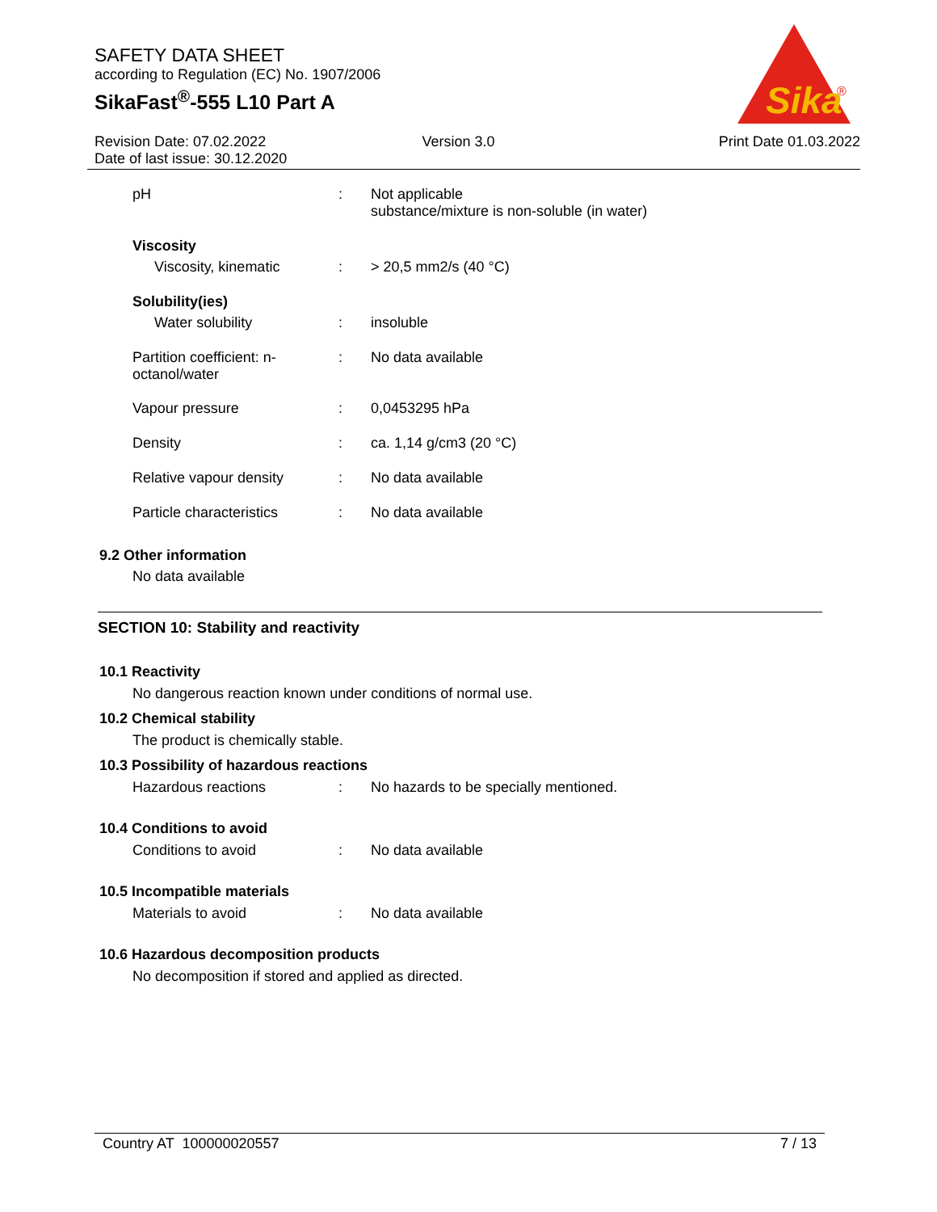SAFETY DATA SHEET
according to Regulation (EC) No. 1907/2006
SikaFast<sup>®</sup>-555 L10 Part A
Sika
®
Revision Date: 07.02.2022
Date of last issue: 30.12.2020
Version 3.0 Print Date 01.03.2022
pH : Not applicable
substance/mixture is non-soluble (in water)
Viscosity
Viscosity, kinematic : > 20,5 mm2/s (40 °C)
Solubility(ies)
Water solubility : insoluble
Partition coefficient: n-
octanol/water
: No data available
Vapour pressure : 0,0453295 hPa
Density : ca. 1,14 g/cm3 (20 °C)
Relative vapour density : No data available
Particle characteristics
: No data available
9.2 Other information
No data available
SECTION 10: Stability and reactivity
10.1 Reactivity
No dangerous reaction known under conditions of normal use.
10.2 Chemical stability
The product is chemically stable.
10.3 Possibility of hazardous reactions
Hazardous reactions : No hazards to be specially mentioned.
10.4 Conditions to avoid
Conditions to avoid : No data available
10.5 Incompatible materials
Materials to avoid : No data available
10.6 Hazardous decomposition products
No decomposition if stored and applied as directed.
Country AT 100000020557 7 / 13